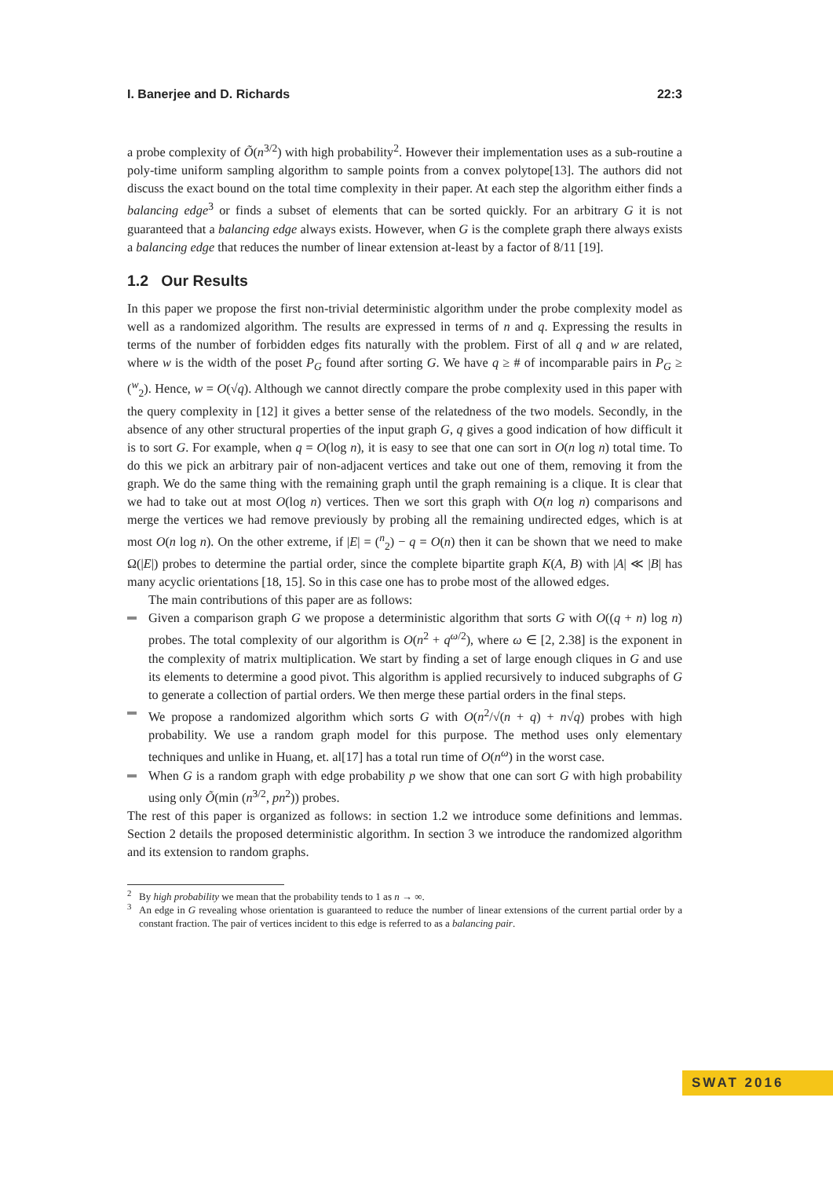I. Banerjee and D. Richards 22:3
a probe complexity of Õ(n<sup>3/2</sup>) with high probability<sup>2</sup>. However their implementation uses as a sub-routine a poly-time uniform sampling algorithm to sample points from a convex polytope[13]. The authors did not discuss the exact bound on the total time complexity in their paper. At each step the algorithm either finds a balancing edge<sup>3</sup> or finds a subset of elements that can be sorted quickly. For an arbitrary G it is not guaranteed that a balancing edge always exists. However, when G is the complete graph there always exists a balancing edge that reduces the number of linear extension at-least by a factor of 8/11 [19].
1.2 Our Results
In this paper we propose the first non-trivial deterministic algorithm under the probe complexity model as well as a randomized algorithm. The results are expressed in terms of n and q. Expressing the results in terms of the number of forbidden edges fits naturally with the problem. First of all q and w are related, where w is the width of the poset P<sub>G</sub> found after sorting G. We have q ≥ # of incomparable pairs in P<sub>G</sub> ≥ (<sup>w</sup><sub>2</sub>). Hence, w = O(√q). Although we cannot directly compare the probe complexity used in this paper with the query complexity in [12] it gives a better sense of the relatedness of the two models. Secondly, in the absence of any other structural properties of the input graph G, q gives a good indication of how difficult it is to sort G. For example, when q = O(log n), it is easy to see that one can sort in O(n log n) total time. To do this we pick an arbitrary pair of non-adjacent vertices and take out one of them, removing it from the graph. We do the same thing with the remaining graph until the graph remaining is a clique. It is clear that we had to take out at most O(log n) vertices. Then we sort this graph with O(n log n) comparisons and merge the vertices we had remove previously by probing all the remaining undirected edges, which is at most O(n log n). On the other extreme, if |E| = (<sup>n</sup><sub>2</sub>) − q = O(n) then it can be shown that we need to make Ω(|E|) probes to determine the partial order, since the complete bipartite graph K(A, B) with |A| ≪ |B| has many acyclic orientations [18, 15]. So in this case one has to probe most of the allowed edges.
The main contributions of this paper are as follows:
Given a comparison graph G we propose a deterministic algorithm that sorts G with O((q + n) log n) probes. The total complexity of our algorithm is O(n<sup>2</sup> + q<sup>ω/2</sup>), where ω ∈ [2, 2.38] is the exponent in the complexity of matrix multiplication. We start by finding a set of large enough cliques in G and use its elements to determine a good pivot. This algorithm is applied recursively to induced subgraphs of G to generate a collection of partial orders. We then merge these partial orders in the final steps.
We propose a randomized algorithm which sorts G with O(n<sup>2</sup>/√(n + q) + n√q) probes with high probability. We use a random graph model for this purpose. The method uses only elementary techniques and unlike in Huang, et. al[17] has a total run time of O(n<sup>ω</sup>) in the worst case.
When G is a random graph with edge probability p we show that one can sort G with high probability using only Õ(min (n<sup>3/2</sup>, pn<sup>2</sup>)) probes.
The rest of this paper is organized as follows: in section 1.2 we introduce some definitions and lemmas. Section 2 details the proposed deterministic algorithm. In section 3 we introduce the randomized algorithm and its extension to random graphs.
<sup>2</sup> By high probability we mean that the probability tends to 1 as n → ∞.
<sup>3</sup> An edge in G revealing whose orientation is guaranteed to reduce the number of linear extensions of the current partial order by a constant fraction. The pair of vertices incident to this edge is referred to as a balancing pair.
SWAT 2016